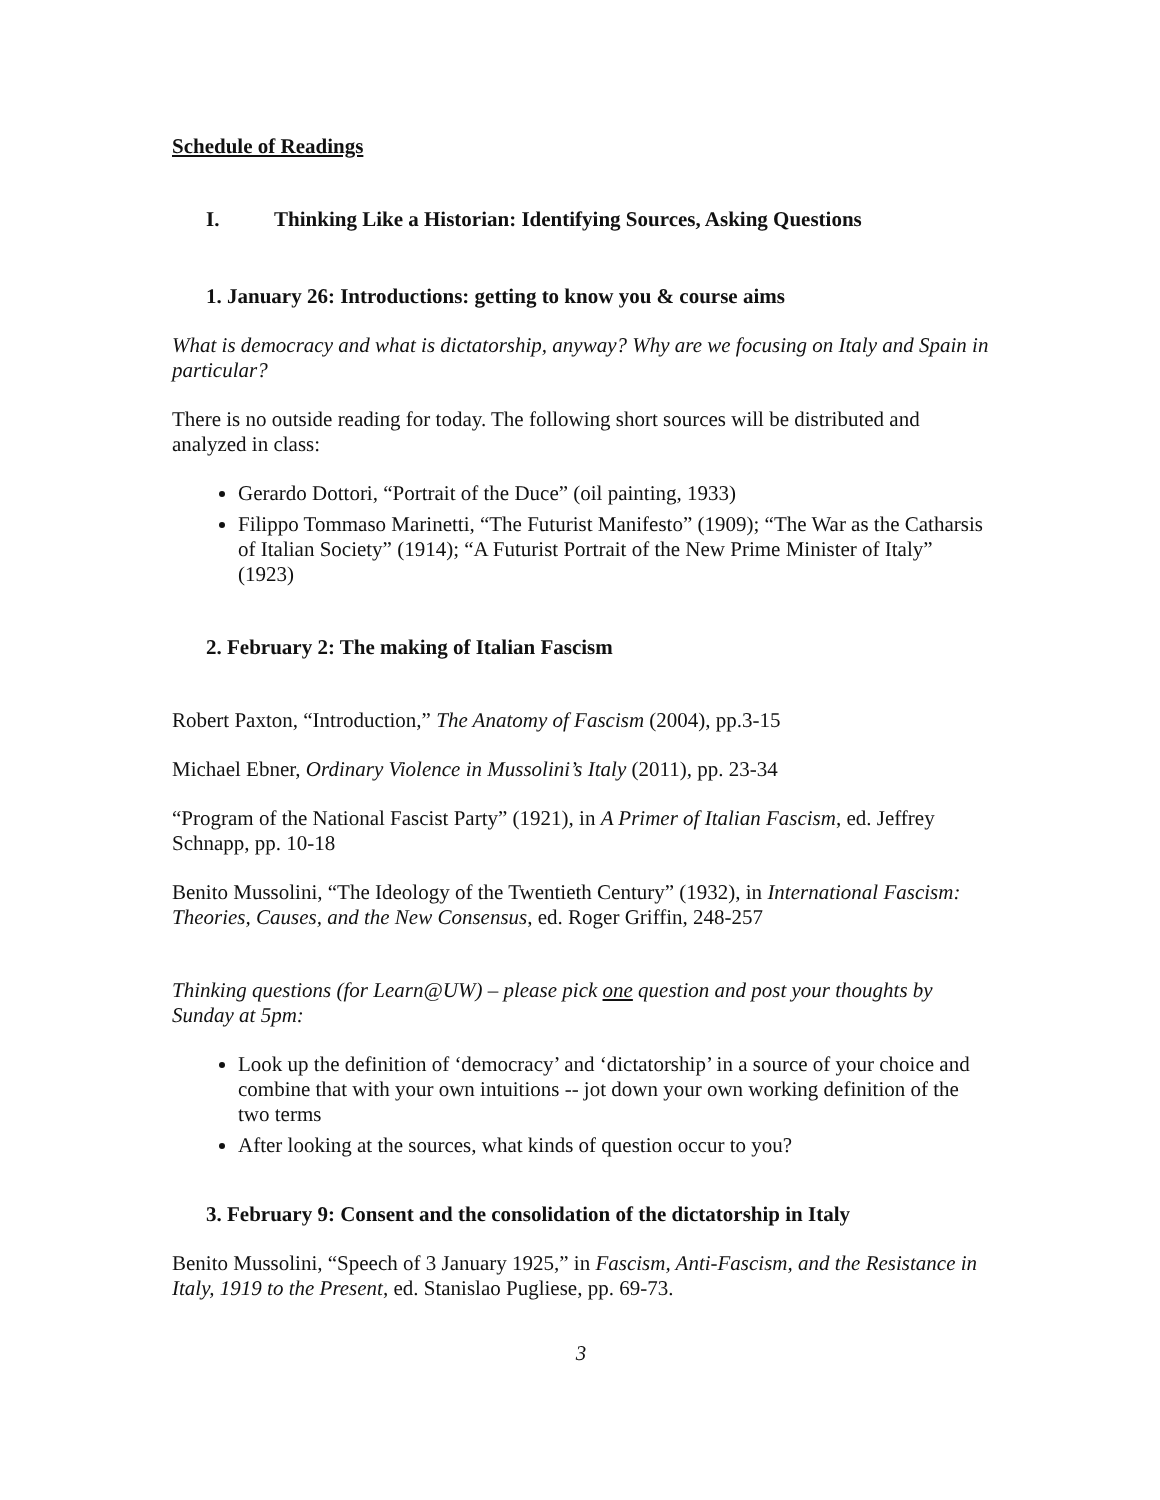Schedule of Readings
I. Thinking Like a Historian: Identifying Sources, Asking Questions
1. January 26: Introductions: getting to know you & course aims
What is democracy and what is dictatorship, anyway? Why are we focusing on Italy and Spain in particular?
There is no outside reading for today. The following short sources will be distributed and analyzed in class:
Gerardo Dottori, “Portrait of the Duce” (oil painting, 1933)
Filippo Tommaso Marinetti, “The Futurist Manifesto” (1909); “The War as the Catharsis of Italian Society” (1914); “A Futurist Portrait of the New Prime Minister of Italy” (1923)
2. February 2: The making of Italian Fascism
Robert Paxton, “Introduction,” The Anatomy of Fascism (2004), pp.3-15
Michael Ebner, Ordinary Violence in Mussolini’s Italy (2011), pp. 23-34
“Program of the National Fascist Party” (1921), in A Primer of Italian Fascism, ed. Jeffrey Schnapp, pp. 10-18
Benito Mussolini, “The Ideology of the Twentieth Century” (1932), in International Fascism: Theories, Causes, and the New Consensus, ed. Roger Griffin, 248-257
Thinking questions (for Learn@UW) – please pick one question and post your thoughts by Sunday at 5pm:
Look up the definition of ‘democracy’ and ‘dictatorship’ in a source of your choice and combine that with your own intuitions -- jot down your own working definition of the two terms
After looking at the sources, what kinds of question occur to you?
3. February 9: Consent and the consolidation of the dictatorship in Italy
Benito Mussolini, “Speech of 3 January 1925,” in Fascism, Anti-Fascism, and the Resistance in Italy, 1919 to the Present, ed. Stanislao Pugliese, pp. 69-73.
3